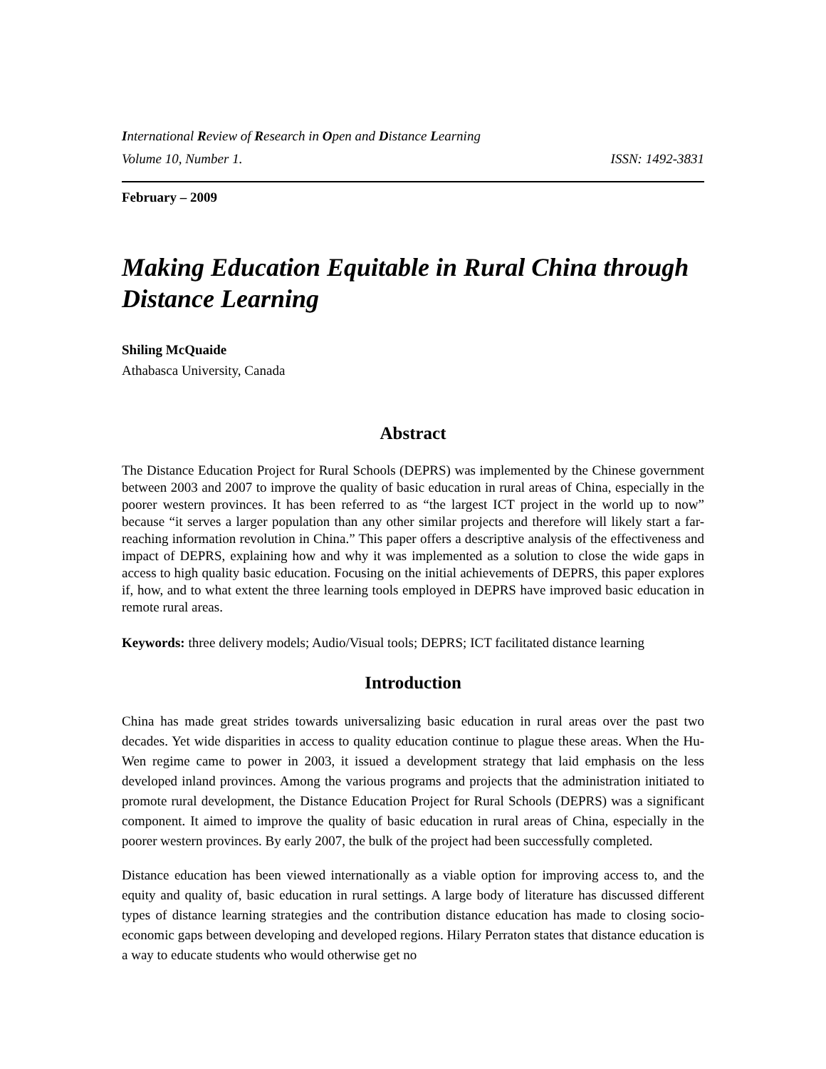International Review of Research in Open and Distance Learning
Volume 10, Number 1. ISSN: 1492-3831
February – 2009
Making Education Equitable in Rural China through Distance Learning
Shiling McQuaide
Athabasca University, Canada
Abstract
The Distance Education Project for Rural Schools (DEPRS) was implemented by the Chinese government between 2003 and 2007 to improve the quality of basic education in rural areas of China, especially in the poorer western provinces. It has been referred to as “the largest ICT project in the world up to now” because “it serves a larger population than any other similar projects and therefore will likely start a far-reaching information revolution in China.” This paper offers a descriptive analysis of the effectiveness and impact of DEPRS, explaining how and why it was implemented as a solution to close the wide gaps in access to high quality basic education. Focusing on the initial achievements of DEPRS, this paper explores if, how, and to what extent the three learning tools employed in DEPRS have improved basic education in remote rural areas.
Keywords: three delivery models; Audio/Visual tools; DEPRS; ICT facilitated distance learning
Introduction
China has made great strides towards universalizing basic education in rural areas over the past two decades. Yet wide disparities in access to quality education continue to plague these areas. When the Hu-Wen regime came to power in 2003, it issued a development strategy that laid emphasis on the less developed inland provinces. Among the various programs and projects that the administration initiated to promote rural development, the Distance Education Project for Rural Schools (DEPRS) was a significant component. It aimed to improve the quality of basic education in rural areas of China, especially in the poorer western provinces. By early 2007, the bulk of the project had been successfully completed.
Distance education has been viewed internationally as a viable option for improving access to, and the equity and quality of, basic education in rural settings. A large body of literature has discussed different types of distance learning strategies and the contribution distance education has made to closing socio-economic gaps between developing and developed regions. Hilary Perraton states that distance education is a way to educate students who would otherwise get no